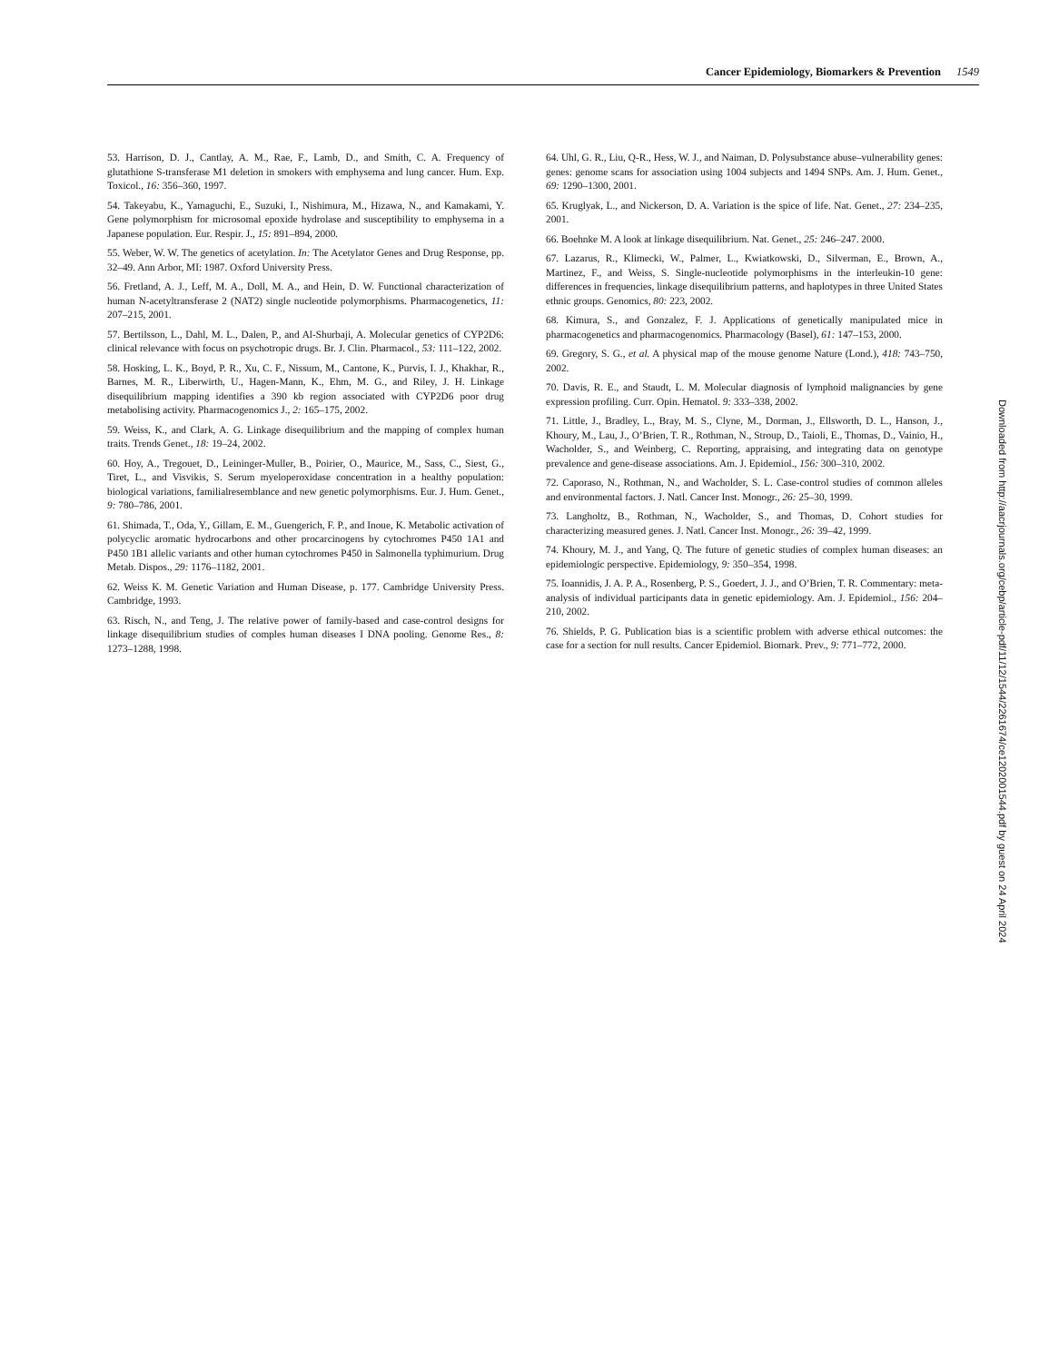Cancer Epidemiology, Biomarkers & Prevention 1549
53. Harrison, D. J., Cantlay, A. M., Rae, F., Lamb, D., and Smith, C. A. Frequency of glutathione S-transferase M1 deletion in smokers with emphysema and lung cancer. Hum. Exp. Toxicol., 16: 356–360, 1997.
54. Takeyabu, K., Yamaguchi, E., Suzuki, I., Nishimura, M., Hizawa, N., and Kamakami, Y. Gene polymorphism for microsomal epoxide hydrolase and susceptibility to emphysema in a Japanese population. Eur. Respir. J., 15: 891–894, 2000.
55. Weber, W. W. The genetics of acetylation. In: The Acetylator Genes and Drug Response, pp. 32–49. Ann Arbor, MI: 1987. Oxford University Press.
56. Fretland, A. J., Leff, M. A., Doll, M. A., and Hein, D. W. Functional characterization of human N-acetyltransferase 2 (NAT2) single nucleotide polymorphisms. Pharmacogenetics, 11: 207–215, 2001.
57. Bertilsson, L., Dahl, M. L., Dalen, P., and Al-Shurbaji, A. Molecular genetics of CYP2D6: clinical relevance with focus on psychotropic drugs. Br. J. Clin. Pharmacol., 53: 111–122, 2002.
58. Hosking, L. K., Boyd, P. R., Xu, C. F., Nissum, M., Cantone, K., Purvis, I. J., Khakhar, R., Barnes, M. R., Liberwirth, U., Hagen-Mann, K., Ehm, M. G., and Riley, J. H. Linkage disequilibrium mapping identifies a 390 kb region associated with CYP2D6 poor drug metabolising activity. Pharmacogenomics J., 2: 165–175, 2002.
59. Weiss, K., and Clark, A. G. Linkage disequilibrium and the mapping of complex human traits. Trends Genet., 18: 19–24, 2002.
60. Hoy, A., Tregouet, D., Leininger-Muller, B., Poirier, O., Maurice, M., Sass, C., Siest, G., Tiret, L., and Visvikis, S. Serum myeloperoxidase concentration in a healthy population: biological variations, familialresemblance and new genetic polymorphisms. Eur. J. Hum. Genet., 9: 780–786, 2001.
61. Shimada, T., Oda, Y., Gillam, E. M., Guengerich, F. P., and Inoue, K. Metabolic activation of polycyclic aromatic hydrocarbons and other procarcinogens by cytochromes P450 1A1 and P450 1B1 allelic variants and other human cytochromes P450 in Salmonella typhimurium. Drug Metab. Dispos., 29: 1176–1182, 2001.
62. Weiss K. M. Genetic Variation and Human Disease, p. 177. Cambridge University Press. Cambridge, 1993.
63. Risch, N., and Teng, J. The relative power of family-based and case-control designs for linkage disequilibrium studies of comples human diseases I DNA pooling. Genome Res., 8: 1273–1288, 1998.
64. Uhl, G. R., Liu, Q-R., Hess, W. J., and Naiman, D. Polysubstance abuse–vulnerability genes: genes: genome scans for association using 1004 subjects and 1494 SNPs. Am. J. Hum. Genet., 69: 1290–1300, 2001.
65. Kruglyak, L., and Nickerson, D. A. Variation is the spice of life. Nat. Genet., 27: 234–235, 2001.
66. Boehnke M. A look at linkage disequilibrium. Nat. Genet., 25: 246–247. 2000.
67. Lazarus, R., Klimecki, W., Palmer, L., Kwiatkowski, D., Silverman, E., Brown, A., Martinez, F., and Weiss, S. Single-nucleotide polymorphisms in the interleukin-10 gene: differences in frequencies, linkage disequilibrium patterns, and haplotypes in three United States ethnic groups. Genomics, 80: 223, 2002.
68. Kimura, S., and Gonzalez, F. J. Applications of genetically manipulated mice in pharmacogenetics and pharmacogenomics. Pharmacology (Basel), 61: 147–153, 2000.
69. Gregory, S. G., et al. A physical map of the mouse genome Nature (Lond.), 418: 743–750, 2002.
70. Davis, R. E., and Staudt, L. M. Molecular diagnosis of lymphoid malignancies by gene expression profiling. Curr. Opin. Hematol. 9: 333–338, 2002.
71. Little, J., Bradley, L., Bray, M. S., Clyne, M., Dorman, J., Ellsworth, D. L., Hanson, J., Khoury, M., Lau, J., O’Brien, T. R., Rothman, N., Stroup, D., Taioli, E., Thomas, D., Vainio, H., Wacholder, S., and Weinberg, C. Reporting, appraising, and integrating data on genotype prevalence and gene-disease associations. Am. J. Epidemiol., 156: 300–310, 2002.
72. Caporaso, N., Rothman, N., and Wacholder, S. L. Case-control studies of common alleles and environmental factors. J. Natl. Cancer Inst. Monogr., 26: 25–30, 1999.
73. Langholtz, B., Rothman, N., Wacholder, S., and Thomas, D. Cohort studies for characterizing measured genes. J. Natl. Cancer Inst. Monogr., 26: 39–42, 1999.
74. Khoury, M. J., and Yang, Q. The future of genetic studies of complex human diseases: an epidemiologic perspective. Epidemiology, 9: 350–354, 1998.
75. Ioannidis, J. A. P. A., Rosenberg, P. S., Goedert, J. J., and O’Brien, T. R. Commentary: meta-analysis of individual participants data in genetic epidemiology. Am. J. Epidemiol., 156: 204–210, 2002.
76. Shields, P. G. Publication bias is a scientific problem with adverse ethical outcomes: the case for a section for null results. Cancer Epidemiol. Biomark. Prev., 9: 771–772, 2000.
Downloaded from http://aacrjournals.org/cebp/article-pdf/11/12/1544/2261674/ce1202001544.pdf by guest on 24 April 2024